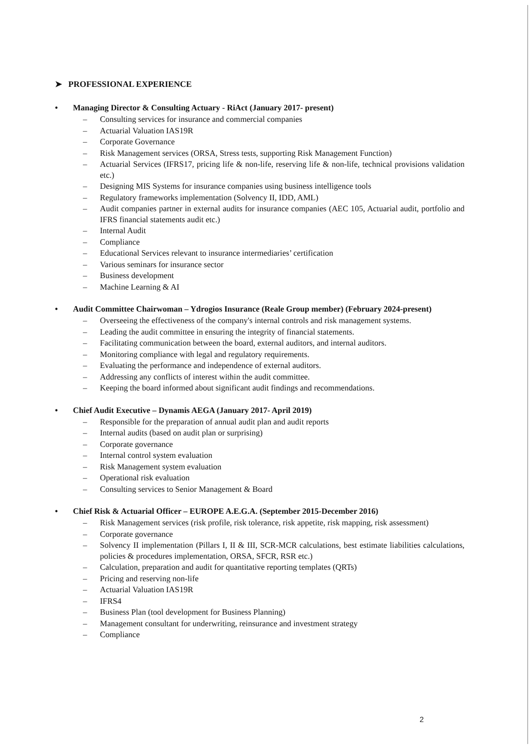➤ PROFESSIONAL EXPERIENCE
• Managing Director & Consulting Actuary - RiAct (January 2017- present)
– Consulting services for insurance and commercial companies
– Actuarial Valuation IAS19R
– Corporate Governance
– Risk Management services (ORSA, Stress tests, supporting Risk Management Function)
– Actuarial Services (IFRS17, pricing life & non-life, reserving life & non-life, technical provisions validation etc.)
– Designing MIS Systems for insurance companies using business intelligence tools
– Regulatory frameworks implementation (Solvency II, IDD, AML)
– Audit companies partner in external audits for insurance companies (AEC 105, Actuarial audit, portfolio and IFRS financial statements audit etc.)
– Internal Audit
– Compliance
– Educational Services relevant to insurance intermediaries’ certification
– Various seminars for insurance sector
– Business development
– Machine Learning & AI
• Audit Committee Chairwoman – Ydrogios Insurance (Reale Group member) (February 2024-present)
– Overseeing the effectiveness of the company's internal controls and risk management systems.
– Leading the audit committee in ensuring the integrity of financial statements.
– Facilitating communication between the board, external auditors, and internal auditors.
– Monitoring compliance with legal and regulatory requirements.
– Evaluating the performance and independence of external auditors.
– Addressing any conflicts of interest within the audit committee.
– Keeping the board informed about significant audit findings and recommendations.
• Chief Audit Executive – Dynamis AEGA (January 2017- April 2019)
– Responsible for the preparation of annual audit plan and audit reports
– Internal audits (based on audit plan or surprising)
– Corporate governance
– Internal control system evaluation
– Risk Management system evaluation
– Operational risk evaluation
– Consulting services to Senior Management & Board
• Chief Risk & Actuarial Officer – EUROPE A.E.G.A. (September 2015-December 2016)
– Risk Management services (risk profile, risk tolerance, risk appetite, risk mapping, risk assessment)
– Corporate governance
– Solvency II implementation (Pillars I, II & III, SCR-MCR calculations, best estimate liabilities calculations, policies & procedures implementation, ORSA, SFCR, RSR etc.)
– Calculation, preparation and audit for quantitative reporting templates (QRTs)
– Pricing and reserving non-life
– Actuarial Valuation IAS19R
– IFRS4
– Business Plan (tool development for Business Planning)
– Management consultant for underwriting, reinsurance and investment strategy
– Compliance
2